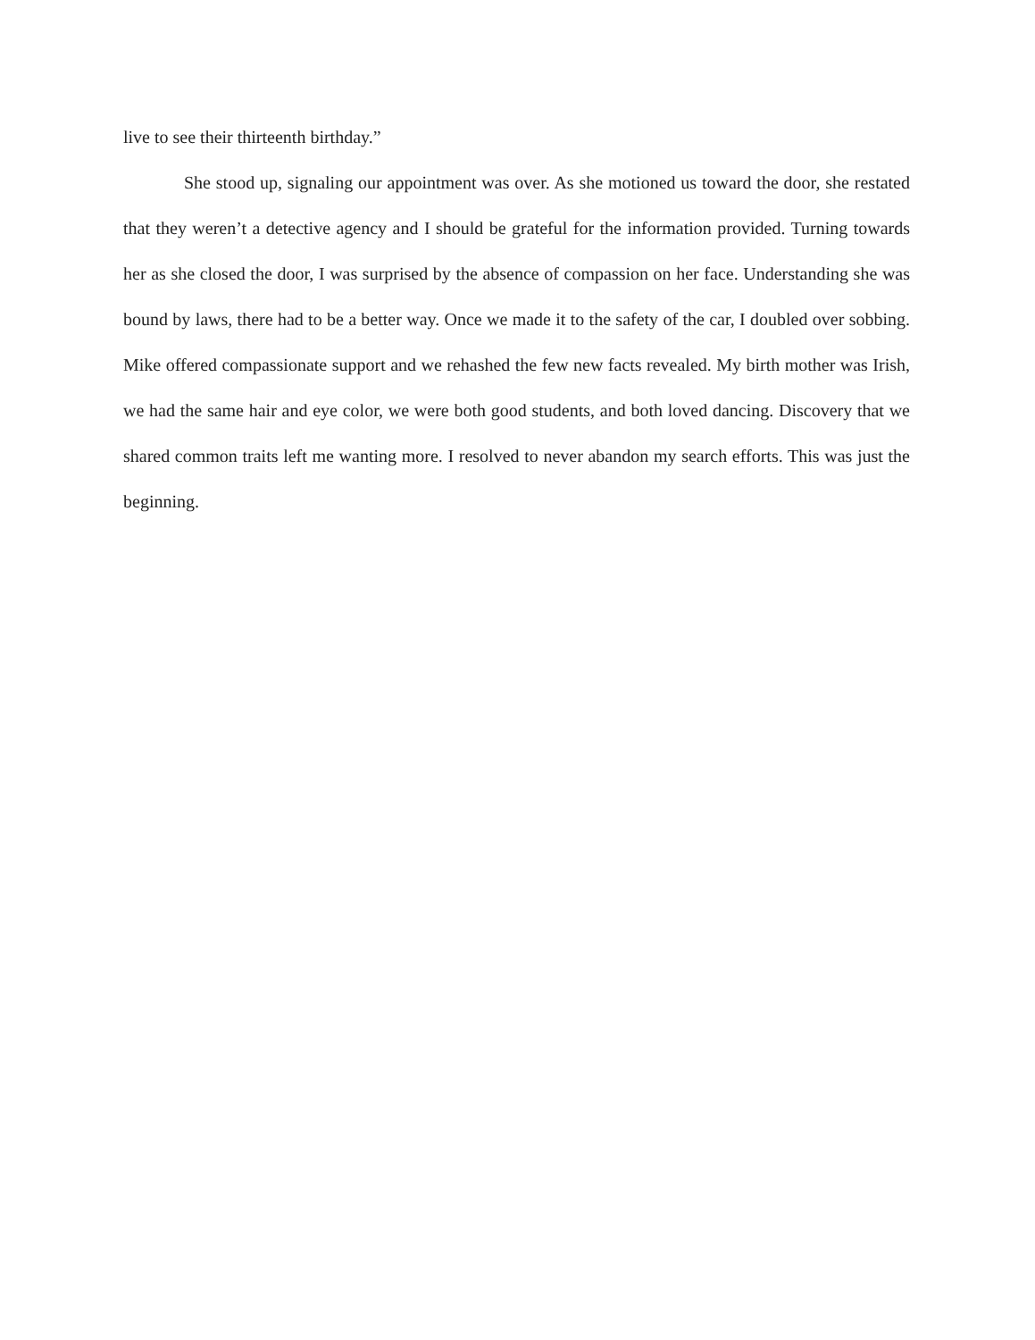live to see their thirteenth birthday.”
She stood up, signaling our appointment was over. As she motioned us toward the door, she restated that they weren’t a detective agency and I should be grateful for the information provided. Turning towards her as she closed the door, I was surprised by the absence of compassion on her face. Understanding she was bound by laws, there had to be a better way. Once we made it to the safety of the car, I doubled over sobbing. Mike offered compassionate support and we rehashed the few new facts revealed. My birth mother was Irish, we had the same hair and eye color, we were both good students, and both loved dancing. Discovery that we shared common traits left me wanting more. I resolved to never abandon my search efforts. This was just the beginning.